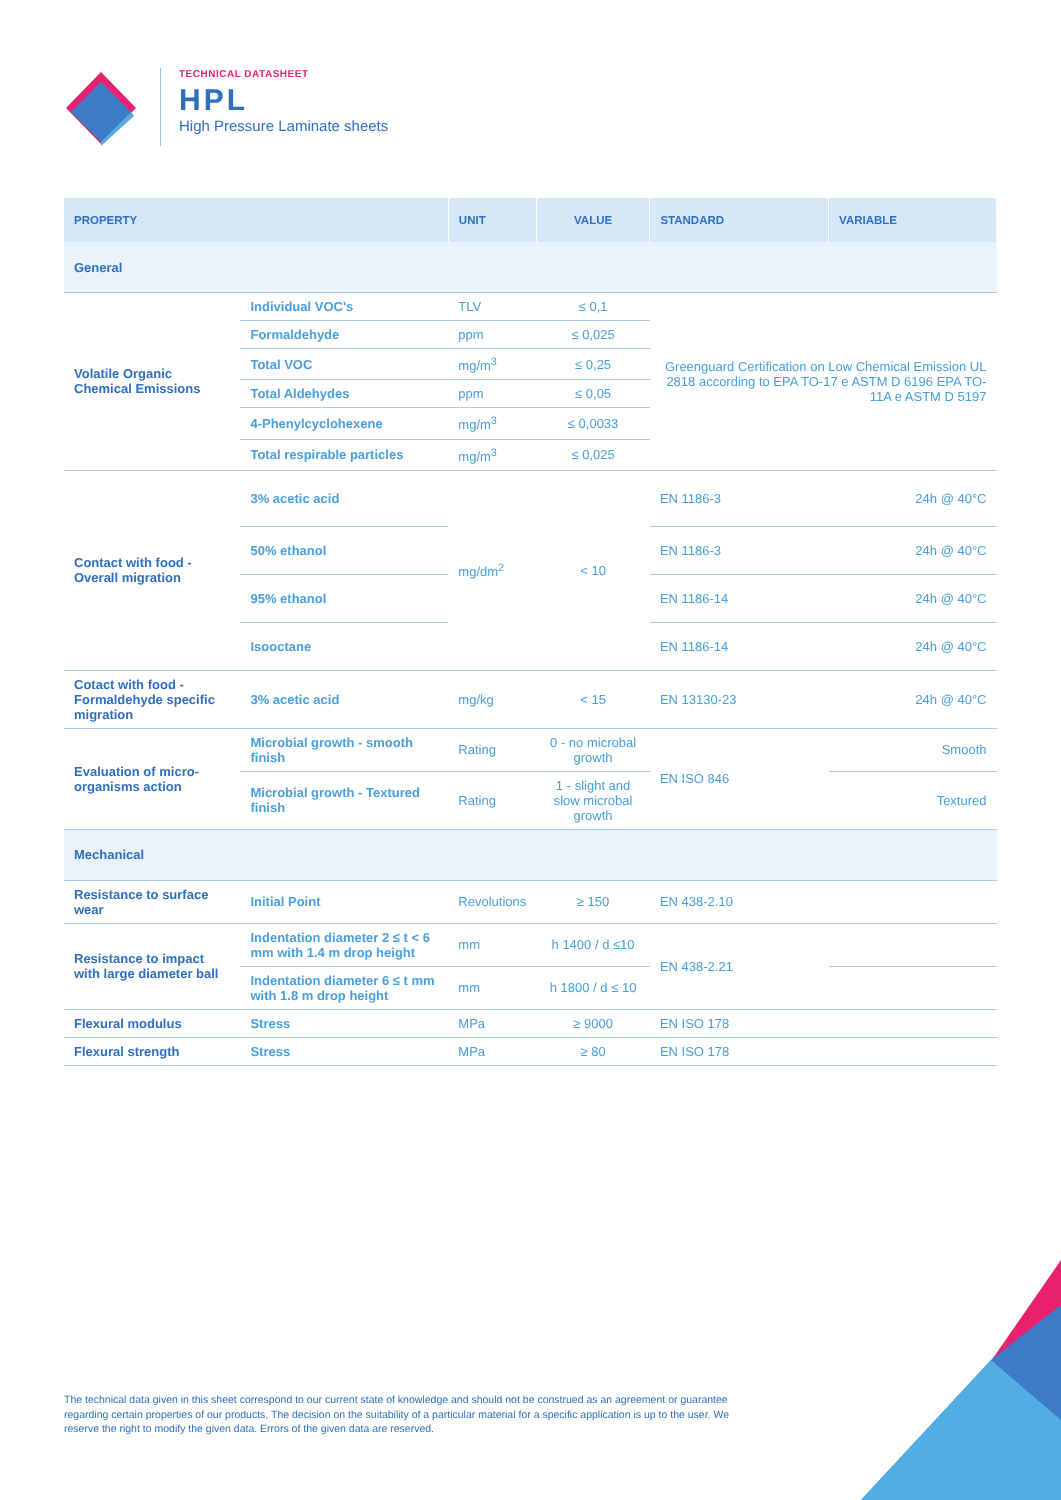TECHNICAL DATASHEET
HPL
High Pressure Laminate sheets
| PROPERTY | | UNIT | VALUE | STANDARD | VARIABLE |
| --- | --- | --- | --- | --- | --- |
| General | | | | | |
| Volatile Organic Chemical Emissions | Individual VOC's | TLV | ≤ 0,1 | Greenguard Certification on Low Chemical Emission UL 2818 according to EPA TO-17 e ASTM D 6196 EPA TO-11A e ASTM D 5197 | |
| | Formaldehyde | ppm | ≤ 0,025 | | |
| | Total VOC | mg/m<sup>3</sup> | ≤ 0,25 | | |
| | Total Aldehydes | ppm | ≤ 0,05 | | |
| | 4-Phenylcyclohexene | mg/m<sup>3</sup> | ≤ 0,0033 | | |
| | Total respirable particles | mg/m<sup>3</sup> | ≤ 0,025 | | |
| Contact with food - Overall migration | 3% acetic acid | mg/dm<sup>2</sup> | < 10 | EN 1186-3 | 24h @ 40°C |
| | 50% ethanol | | | EN 1186-3 | 24h @ 40°C |
| | 95% ethanol | | | EN 1186-14 | 24h @ 40°C |
| | Isooctane | | | EN 1186-14 | 24h @ 40°C |
| Cotact with food - Formaldehyde specific migration | 3% acetic acid | mg/kg | < 15 | EN 13130-23 | 24h @ 40°C |
| Evaluation of micro-organisms action | Microbial growth - smooth finish | Rating | 0 - no microbal growth | EN ISO 846 | Smooth |
| | Microbial growth - Textured finish | Rating | 1 - slight and slow microbal growth | | Textured |
| Mechanical | | | | | |
| Resistance to surface wear | Initial Point | Revolutions | ≥ 150 | EN 438-2.10 | |
| Resistance to impact with large diameter ball | Indentation diameter 2 ≤ t < 6 mm with 1.4 m drop height | mm | h 1400 / d ≤10 | EN 438-2.21 | |
| | Indentation diameter 6 ≤ t mm with 1.8 m drop height | mm | h 1800 / d ≤ 10 | | |
| Flexural modulus | Stress | MPa | ≥ 9000 | EN ISO 178 | |
| Flexural strength | Stress | MPa | ≥ 80 | EN ISO 178 | |
The technical data given in this sheet correspond to our current state of knowledge and should not be construed as an agreement or guarantee regarding certain properties of our products. The decision on the suitability of a particular material for a specific application is up to the user. We reserve the right to modify the given data. Errors of the given data are reserved.